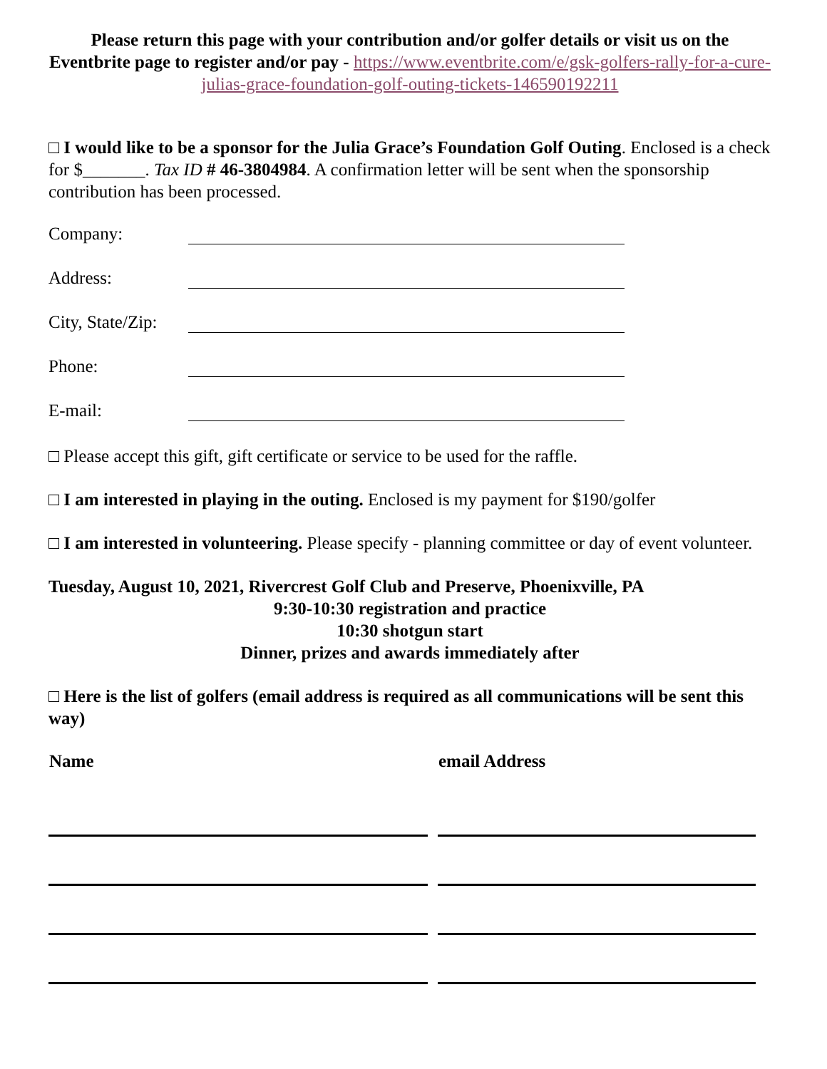Please return this page with your contribution and/or golfer details or visit us on the Eventbrite page to register and/or pay - https://www.eventbrite.com/e/gsk-golfers-rally-for-a-cure-julias-grace-foundation-golf-outing-tickets-146590192211
□ I would like to be a sponsor for the Julia Grace’s Foundation Golf Outing. Enclosed is a check for $_______. Tax ID # 46-3804984. A confirmation letter will be sent when the sponsorship contribution has been processed.
Company:
Address:
City, State/Zip:
Phone:
E-mail:
□ Please accept this gift, gift certificate or service to be used for the raffle.
□ I am interested in playing in the outing. Enclosed is my payment for $190/golfer
□ I am interested in volunteering. Please specify - planning committee or day of event volunteer.
Tuesday, August 10, 2021, Rivercrest Golf Club and Preserve, Phoenixville, PA
9:30-10:30 registration and practice
10:30 shotgun start
Dinner, prizes and awards immediately after
□ Here is the list of golfers (email address is required as all communications will be sent this way)
| Name | email Address |
| --- | --- |